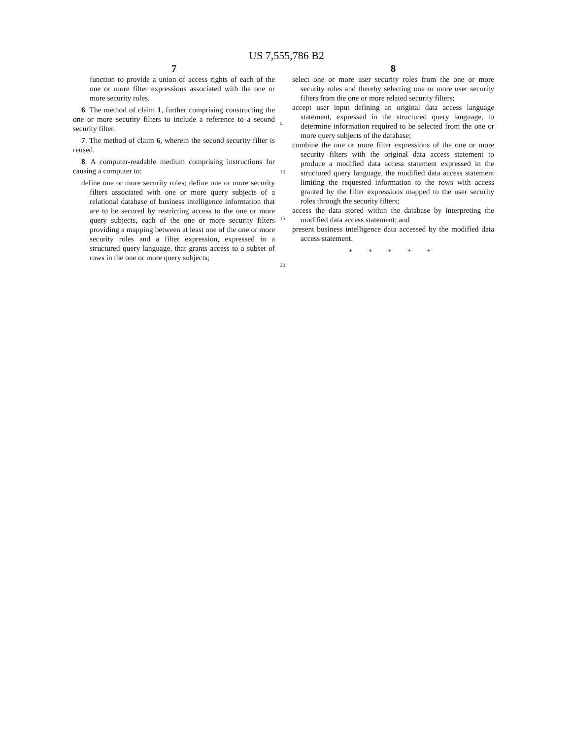US 7,555,786 B2
7
function to provide a union of access rights of each of the one or more filter expressions associated with the one or more security roles.
6. The method of claim 1, further comprising constructing the one or more security filters to include a reference to a second security filter.
7. The method of claim 6, wherein the second security filter is reused.
8. A computer-readable medium comprising instructions for causing a computer to:
define one or more security roles; define one or more security filters associated with one or more query subjects of a relational database of business intelligence information that are to be secured by restricting access to the one or more query subjects, each of the one or more security filters providing a mapping between at least one of the one or more security roles and a filter expression, expressed in a structured query language, that grants access to a subset of rows in the one or more query subjects;
5
10
15
20
8
select one or more user security roles from the one or more security roles and thereby selecting one or more user security filters from the one or more related security filters;
accept user input defining an original data access language statement, expressed in the structured query language, to determine information required to be selected from the one or more query subjects of the database;
combine the one or more filter expressions of the one or more security filters with the original data access statement to produce a modified data access statement expressed in the structured query language, the modified data access statement limiting the requested information to the rows with access granted by the filter expressions mapped to the user security roles through the security filters;
access the data stored within the database by interpreting the modified data access statement; and
present business intelligence data accessed by the modified data access statement.
* * * * *